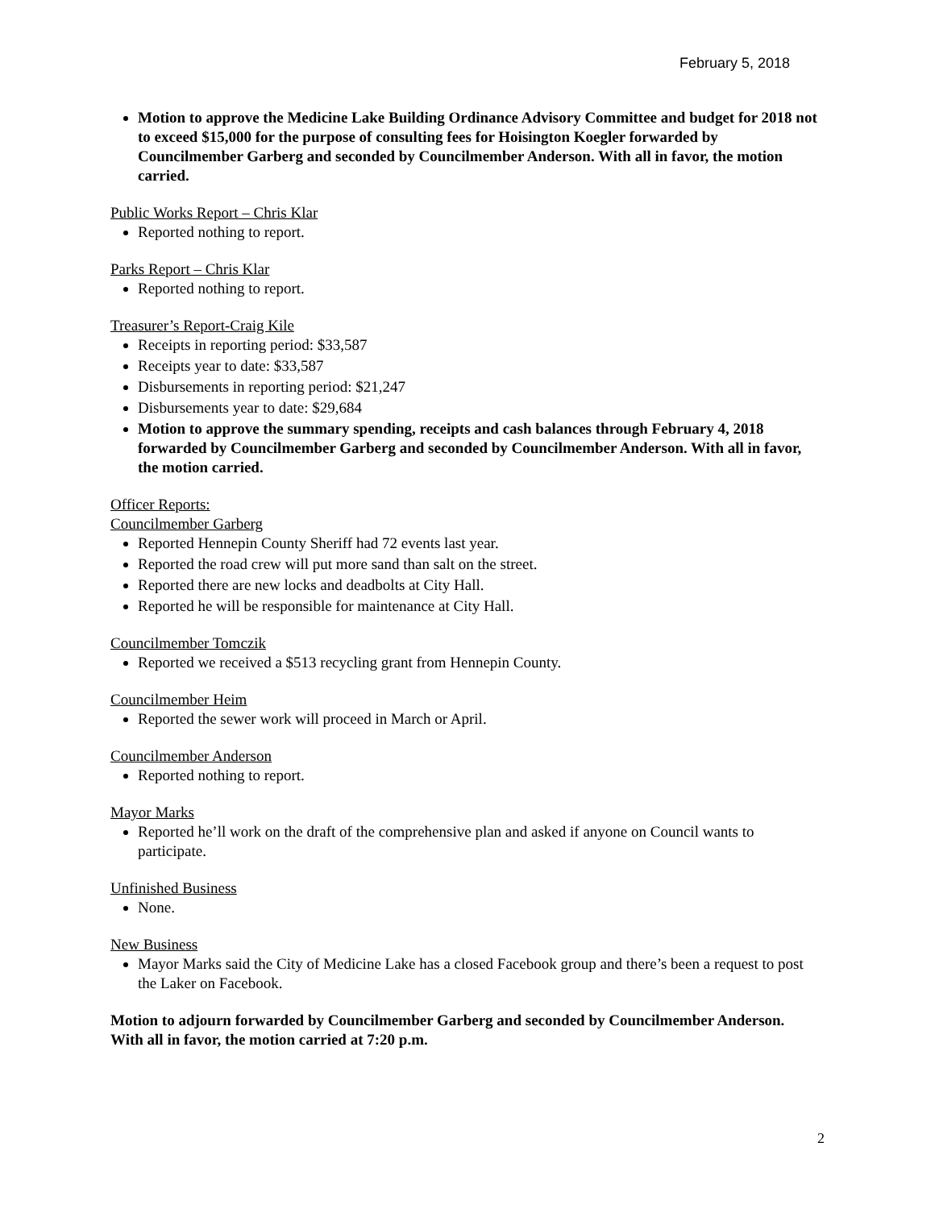February 5, 2018
Motion to approve the Medicine Lake Building Ordinance Advisory Committee and budget for 2018 not to exceed $15,000 for the purpose of consulting fees for Hoisington Koegler forwarded by Councilmember Garberg and seconded by Councilmember Anderson. With all in favor, the motion carried.
Public Works Report – Chris Klar
Reported nothing to report.
Parks Report – Chris Klar
Reported nothing to report.
Treasurer’s Report-Craig Kile
Receipts in reporting period: $33,587
Receipts year to date: $33,587
Disbursements in reporting period: $21,247
Disbursements year to date: $29,684
Motion to approve the summary spending, receipts and cash balances through February 4, 2018 forwarded by Councilmember Garberg and seconded by Councilmember Anderson. With all in favor, the motion carried.
Officer Reports:
Councilmember Garberg
Reported Hennepin County Sheriff had 72 events last year.
Reported the road crew will put more sand than salt on the street.
Reported there are new locks and deadbolts at City Hall.
Reported he will be responsible for maintenance at City Hall.
Councilmember Tomczik
Reported we received a $513 recycling grant from Hennepin County.
Councilmember Heim
Reported the sewer work will proceed in March or April.
Councilmember Anderson
Reported nothing to report.
Mayor Marks
Reported he’ll work on the draft of the comprehensive plan and asked if anyone on Council wants to participate.
Unfinished Business
None.
New Business
Mayor Marks said the City of Medicine Lake has a closed Facebook group and there’s been a request to post the Laker on Facebook.
Motion to adjourn forwarded by Councilmember Garberg and seconded by Councilmember Anderson. With all in favor, the motion carried at 7:20 p.m.
2